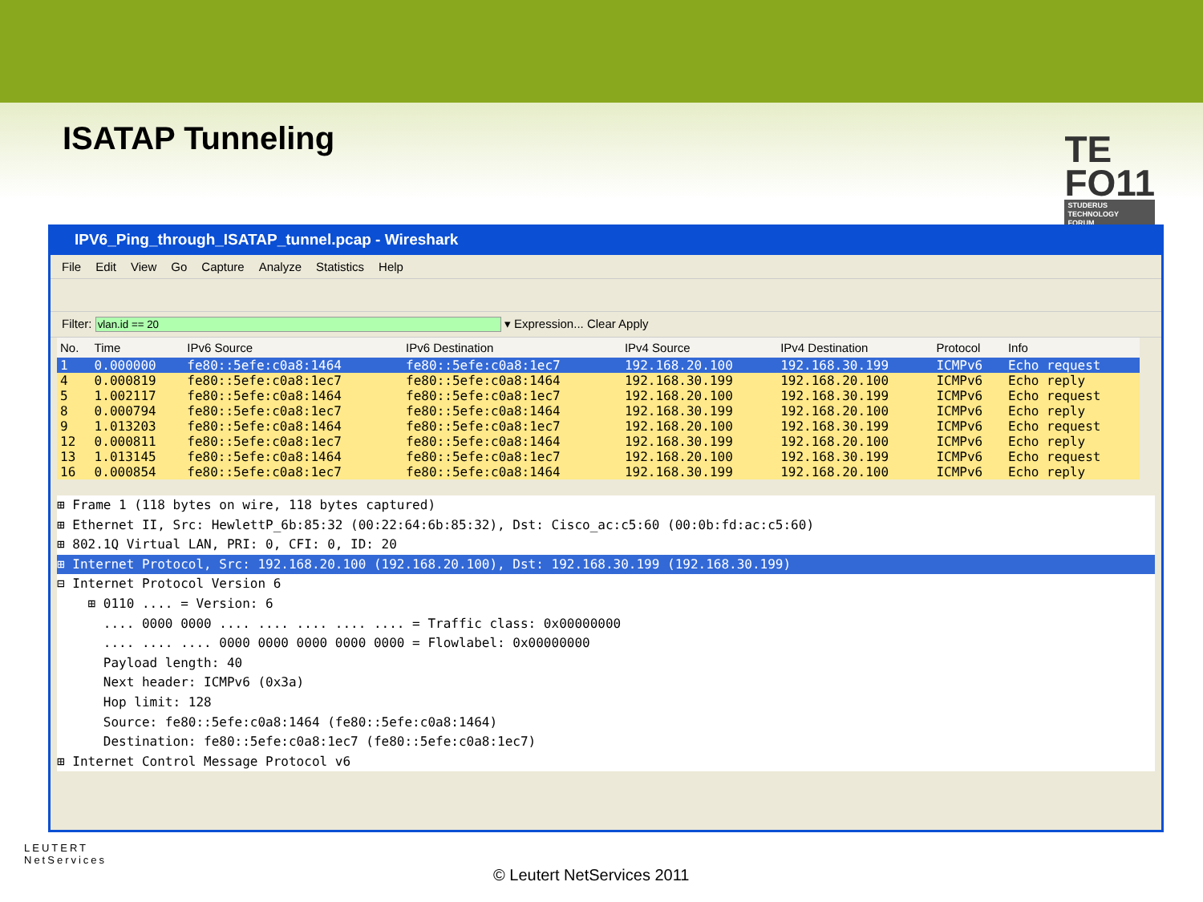ISATAP Tunneling
TE
FO11
STUDERUS
TECHNOLOGY
FORUM
IPV6_Ping_through_ISATAP_tunnel.pcap - Wireshark
File Edit View Go Capture Analyze Statistics Help
Filter: ▾ Expression... Clear Apply
| No. | Time | IPv6 Source | IPv6 Destination | IPv4 Source | IPv4 Destination | Protocol | Info |
| --- | --- | --- | --- | --- | --- | --- | --- |
| 1 | 0.000000 | fe80::5efe:c0a8:1464 | fe80::5efe:c0a8:1ec7 | 192.168.20.100 | 192.168.30.199 | ICMPv6 | Echo request |
| 4 | 0.000819 | fe80::5efe:c0a8:1ec7 | fe80::5efe:c0a8:1464 | 192.168.30.199 | 192.168.20.100 | ICMPv6 | Echo reply |
| 5 | 1.002117 | fe80::5efe:c0a8:1464 | fe80::5efe:c0a8:1ec7 | 192.168.20.100 | 192.168.30.199 | ICMPv6 | Echo request |
| 8 | 0.000794 | fe80::5efe:c0a8:1ec7 | fe80::5efe:c0a8:1464 | 192.168.30.199 | 192.168.20.100 | ICMPv6 | Echo reply |
| 9 | 1.013203 | fe80::5efe:c0a8:1464 | fe80::5efe:c0a8:1ec7 | 192.168.20.100 | 192.168.30.199 | ICMPv6 | Echo request |
| 12 | 0.000811 | fe80::5efe:c0a8:1ec7 | fe80::5efe:c0a8:1464 | 192.168.30.199 | 192.168.20.100 | ICMPv6 | Echo reply |
| 13 | 1.013145 | fe80::5efe:c0a8:1464 | fe80::5efe:c0a8:1ec7 | 192.168.20.100 | 192.168.30.199 | ICMPv6 | Echo request |
| 16 | 0.000854 | fe80::5efe:c0a8:1ec7 | fe80::5efe:c0a8:1464 | 192.168.30.199 | 192.168.20.100 | ICMPv6 | Echo reply |
⊞ Frame 1 (118 bytes on wire, 118 bytes captured)
⊞ Ethernet II, Src: HewlettP_6b:85:32 (00:22:64:6b:85:32), Dst: Cisco_ac:c5:60 (00:0b:fd:ac:c5:60)
⊞ 802.1Q Virtual LAN, PRI: 0, CFI: 0, ID: 20
⊞ Internet Protocol, Src: 192.168.20.100 (192.168.20.100), Dst: 192.168.30.199 (192.168.30.199)
⊟ Internet Protocol Version 6
⊞ 0110 .... = Version: 6
.... 0000 0000 .... .... .... .... .... = Traffic class: 0x00000000
.... .... .... 0000 0000 0000 0000 0000 = Flowlabel: 0x00000000
Payload length: 40
Next header: ICMPv6 (0x3a)
Hop limit: 128
Source: fe80::5efe:c0a8:1464 (fe80::5efe:c0a8:1464)
Destination: fe80::5efe:c0a8:1ec7 (fe80::5efe:c0a8:1ec7)
⊞ Internet Control Message Protocol v6
LEUTERT
NetServices
© Leutert NetServices 2011